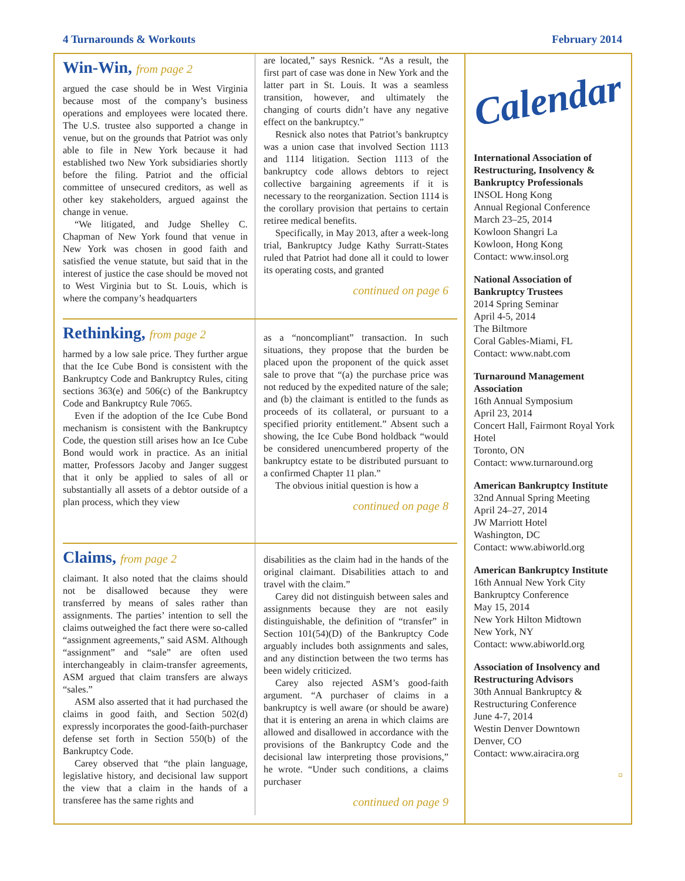4 Turnarounds & Workouts February 2014
Win-Win, from page 2
argued the case should be in West Virginia because most of the company’s business operations and employees were located there. The U.S. trustee also supported a change in venue, but on the grounds that Patriot was only able to file in New York because it had established two New York subsidiaries shortly before the filing. Patriot and the official committee of unsecured creditors, as well as other key stakeholders, argued against the change in venue.
“We litigated, and Judge Shelley C. Chapman of New York found that venue in New York was chosen in good faith and satisfied the venue statute, but said that in the interest of justice the case should be moved not to West Virginia but to St. Louis, which is where the company’s headquarters
are located,” says Resnick. “As a result, the first part of case was done in New York and the latter part in St. Louis. It was a seamless transition, however, and ultimately the changing of courts didn’t have any negative effect on the bankruptcy.”
Resnick also notes that Patriot’s bankruptcy was a union case that involved Section 1113 and 1114 litigation. Section 1113 of the bankruptcy code allows debtors to reject collective bargaining agreements if it is necessary to the reorganization. Section 1114 is the corollary provision that pertains to certain retiree medical benefits.
Specifically, in May 2013, after a week-long trial, Bankruptcy Judge Kathy Surratt-States ruled that Patriot had done all it could to lower its operating costs, and granted
continued on page 6
Rethinking, from page 2
harmed by a low sale price. They further argue that the Ice Cube Bond is consistent with the Bankruptcy Code and Bankruptcy Rules, citing sections 363(e) and 506(c) of the Bankruptcy Code and Bankruptcy Rule 7065.
Even if the adoption of the Ice Cube Bond mechanism is consistent with the Bankruptcy Code, the question still arises how an Ice Cube Bond would work in practice. As an initial matter, Professors Jacoby and Janger suggest that it only be applied to sales of all or substantially all assets of a debtor outside of a plan process, which they view
as a “noncompliant” transaction. In such situations, they propose that the burden be placed upon the proponent of the quick asset sale to prove that “(a) the purchase price was not reduced by the expedited nature of the sale; and (b) the claimant is entitled to the funds as proceeds of its collateral, or pursuant to a specified priority entitlement.” Absent such a showing, the Ice Cube Bond holdback “would be considered unencumbered property of the bankruptcy estate to be distributed pursuant to a confirmed Chapter 11 plan.”
The obvious initial question is how a
continued on page 8
Claims, from page 2
claimant. It also noted that the claims should not be disallowed because they were transferred by means of sales rather than assignments. The parties’ intention to sell the claims outweighed the fact there were so-called “assignment agreements,” said ASM. Although “assignment” and “sale” are often used interchangeably in claim-transfer agreements, ASM argued that claim transfers are always “sales.”
ASM also asserted that it had purchased the claims in good faith, and Section 502(d) expressly incorporates the good-faith-purchaser defense set forth in Section 550(b) of the Bankruptcy Code.
Carey observed that “the plain language, legislative history, and decisional law support the view that a claim in the hands of a transferee has the same rights and
disabilities as the claim had in the hands of the original claimant. Disabilities attach to and travel with the claim.”
Carey did not distinguish between sales and assignments because they are not easily distinguishable, the definition of “transfer” in Section 101(54)(D) of the Bankruptcy Code arguably includes both assignments and sales, and any distinction between the two terms has been widely criticized.
Carey also rejected ASM’s good-faith argument. “A purchaser of claims in a bankruptcy is well aware (or should be aware) that it is entering an arena in which claims are allowed and disallowed in accordance with the provisions of the Bankruptcy Code and the decisional law interpreting those provisions,” he wrote. “Under such conditions, a claims purchaser
continued on page 9
Calendar
International Association of Restructuring, Insolvency & Bankruptcy Professionals
INSOL Hong Kong
Annual Regional Conference
March 23–25, 2014
Kowloon Shangri La
Kowloon, Hong Kong
Contact: www.insol.org
National Association of Bankruptcy Trustees
2014 Spring Seminar
April 4-5, 2014
The Biltmore
Coral Gables-Miami, FL
Contact: www.nabt.com
Turnaround Management Association
16th Annual Symposium
April 23, 2014
Concert Hall, Fairmont Royal York Hotel
Toronto, ON
Contact: www.turnaround.org
American Bankruptcy Institute
32nd Annual Spring Meeting
April 24–27, 2014
JW Marriott Hotel
Washington, DC
Contact: www.abiworld.org
American Bankruptcy Institute
16th Annual New York City Bankruptcy Conference
May 15, 2014
New York Hilton Midtown
New York, NY
Contact: www.abiworld.org
Association of Insolvency and Restructuring Advisors
30th Annual Bankruptcy & Restructuring Conference
June 4-7, 2014
Westin Denver Downtown
Denver, CO
Contact: www.airacira.org
¤